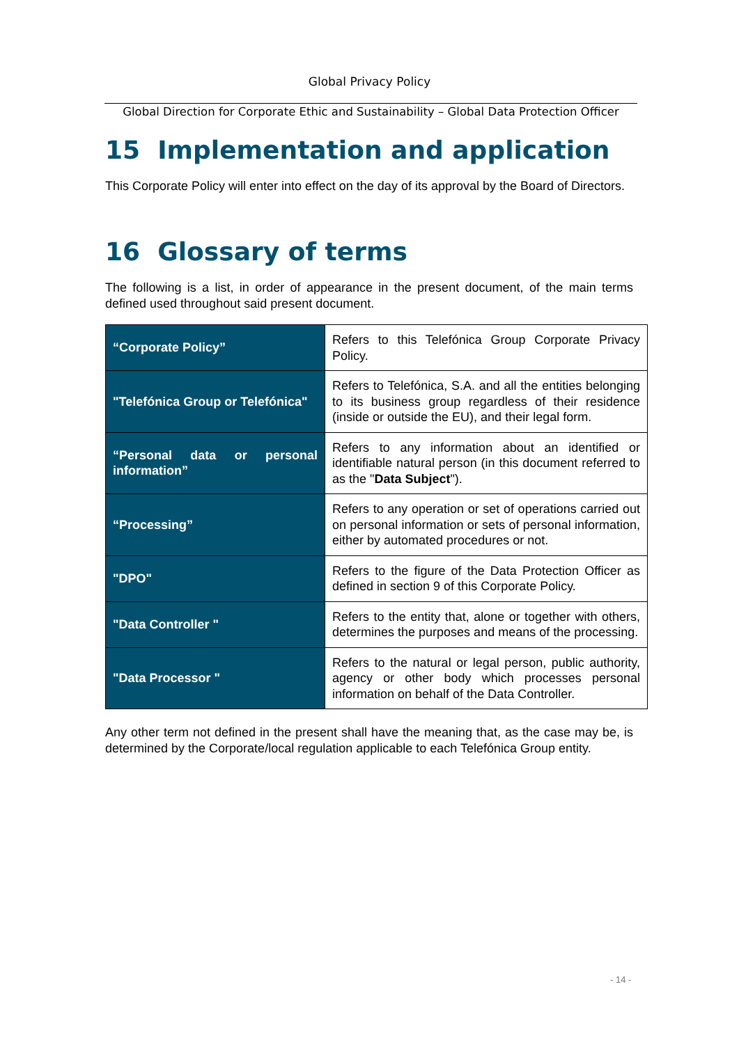Global Privacy Policy
Global Direction for Corporate Ethic and Sustainability – Global Data Protection Officer
15 Implementation and application
This Corporate Policy will enter into effect on the day of its approval by the Board of Directors.
16 Glossary of terms
The following is a list, in order of appearance in the present document, of the main terms defined used throughout said present document.
| “Corporate Policy” | Refers to this Telefónica Group Corporate Privacy Policy. |
| "Telefónica Group or Telefónica" | Refers to Telefónica, S.A. and all the entities belonging to its business group regardless of their residence (inside or outside the EU), and their legal form. |
| “Personal data or personal information” | Refers to any information about an identified or identifiable natural person (in this document referred to as the " Data Subject "). |
| “Processing” | Refers to any operation or set of operations carried out on personal information or sets of personal information, either by automated procedures or not. |
| "DPO" | Refers to the figure of the Data Protection Officer as defined in section 9 of this Corporate Policy. |
| "Data Controller " | Refers to the entity that, alone or together with others, determines the purposes and means of the processing. |
| "Data Processor " | Refers to the natural or legal person, public authority, agency or other body which processes personal information on behalf of the Data Controller. |
Any other term not defined in the present shall have the meaning that, as the case may be, is determined by the Corporate/local regulation applicable to each Telefónica Group entity.
- 14 -